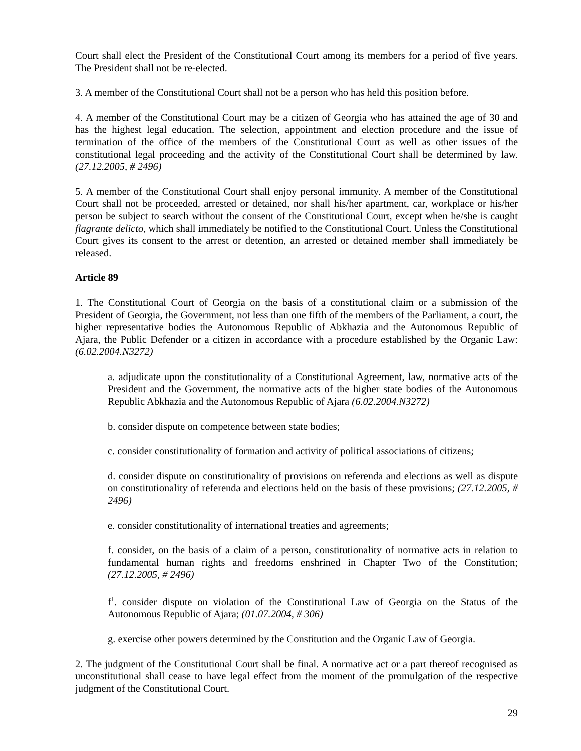Court shall elect the President of the Constitutional Court among its members for a period of five years. The President shall not be re-elected.
3. A member of the Constitutional Court shall not be a person who has held this position before.
4. A member of the Constitutional Court may be a citizen of Georgia who has attained the age of 30 and has the highest legal education. The selection, appointment and election procedure and the issue of termination of the office of the members of the Constitutional Court as well as other issues of the constitutional legal proceeding and the activity of the Constitutional Court shall be determined by law. (27.12.2005, # 2496)
5. A member of the Constitutional Court shall enjoy personal immunity. A member of the Constitutional Court shall not be proceeded, arrested or detained, nor shall his/her apartment, car, workplace or his/her person be subject to search without the consent of the Constitutional Court, except when he/she is caught flagrante delicto, which shall immediately be notified to the Constitutional Court. Unless the Constitutional Court gives its consent to the arrest or detention, an arrested or detained member shall immediately be released.
Article 89
1. The Constitutional Court of Georgia on the basis of a constitutional claim or a submission of the President of Georgia, the Government, not less than one fifth of the members of the Parliament, a court, the higher representative bodies the Autonomous Republic of Abkhazia and the Autonomous Republic of Ajara, the Public Defender or a citizen in accordance with a procedure established by the Organic Law: (6.02.2004.N3272)
a. adjudicate upon the constitutionality of a Constitutional Agreement, law, normative acts of the President and the Government, the normative acts of the higher state bodies of the Autonomous Republic Abkhazia and the Autonomous Republic of Ajara (6.02.2004.N3272)
b. consider dispute on competence between state bodies;
c. consider constitutionality of formation and activity of political associations of citizens;
d. consider dispute on constitutionality of provisions on referenda and elections as well as dispute on constitutionality of referenda and elections held on the basis of these provisions; (27.12.2005, # 2496)
e. consider constitutionality of international treaties and agreements;
f. consider, on the basis of a claim of a person, constitutionality of normative acts in relation to fundamental human rights and freedoms enshrined in Chapter Two of the Constitution; (27.12.2005, # 2496)
f<sup>1</sup>. consider dispute on violation of the Constitutional Law of Georgia on the Status of the Autonomous Republic of Ajara; (01.07.2004, # 306)
g. exercise other powers determined by the Constitution and the Organic Law of Georgia.
2. The judgment of the Constitutional Court shall be final. A normative act or a part thereof recognised as unconstitutional shall cease to have legal effect from the moment of the promulgation of the respective judgment of the Constitutional Court.
29